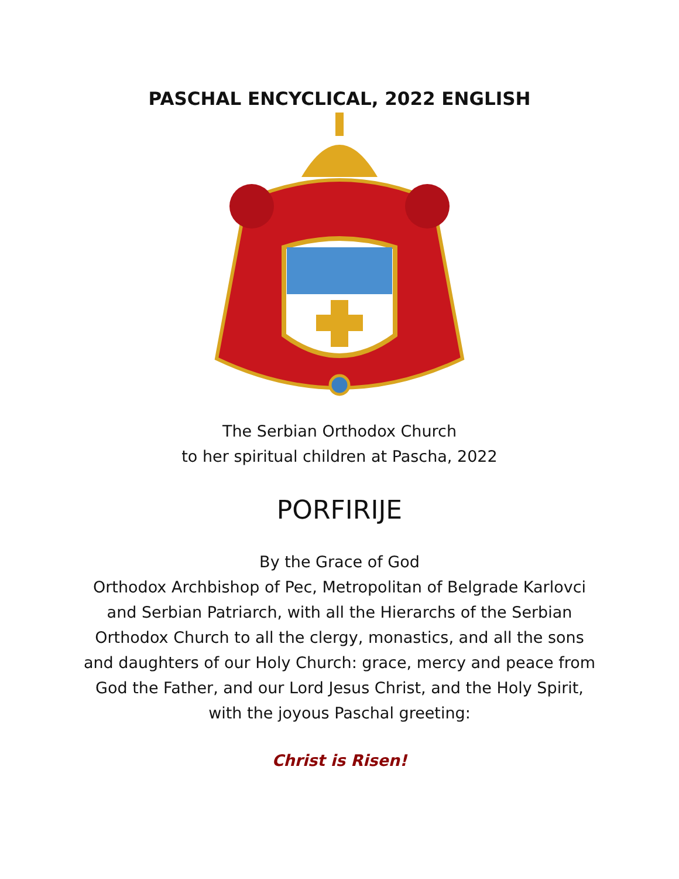PASCHAL ENCYCLICAL, 2022 ENGLISH
The Serbian Orthodox Church
to her spiritual children at Pascha, 2022
PORFIRIJE
By the Grace of God
Orthodox Archbishop of Pec, Metropolitan of Belgrade Karlovci and Serbian Patriarch, with all the Hierarchs of the Serbian Orthodox Church to all the clergy, monastics, and all the sons and daughters of our Holy Church: grace, mercy and peace from God the Father, and our Lord Jesus Christ, and the Holy Spirit, with the joyous Paschal greeting:
Christ is Risen!